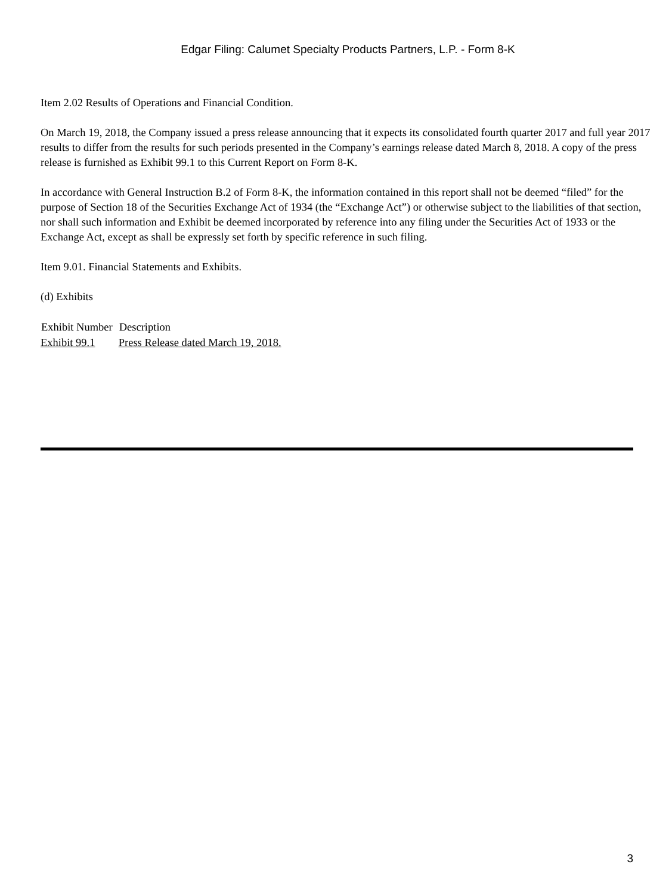Edgar Filing: Calumet Specialty Products Partners, L.P. - Form 8-K
Item 2.02 Results of Operations and Financial Condition.
On March 19, 2018, the Company issued a press release announcing that it expects its consolidated fourth quarter 2017 and full year 2017 results to differ from the results for such periods presented in the Company’s earnings release dated March 8, 2018. A copy of the press release is furnished as Exhibit 99.1 to this Current Report on Form 8-K.
In accordance with General Instruction B.2 of Form 8-K, the information contained in this report shall not be deemed “filed” for the purpose of Section 18 of the Securities Exchange Act of 1934 (the “Exchange Act”) or otherwise subject to the liabilities of that section, nor shall such information and Exhibit be deemed incorporated by reference into any filing under the Securities Act of 1933 or the Exchange Act, except as shall be expressly set forth by specific reference in such filing.
Item 9.01. Financial Statements and Exhibits.
(d) Exhibits
| Exhibit Number | Description |
| --- | --- |
| Exhibit 99.1 | Press Release dated March 19, 2018. |
3